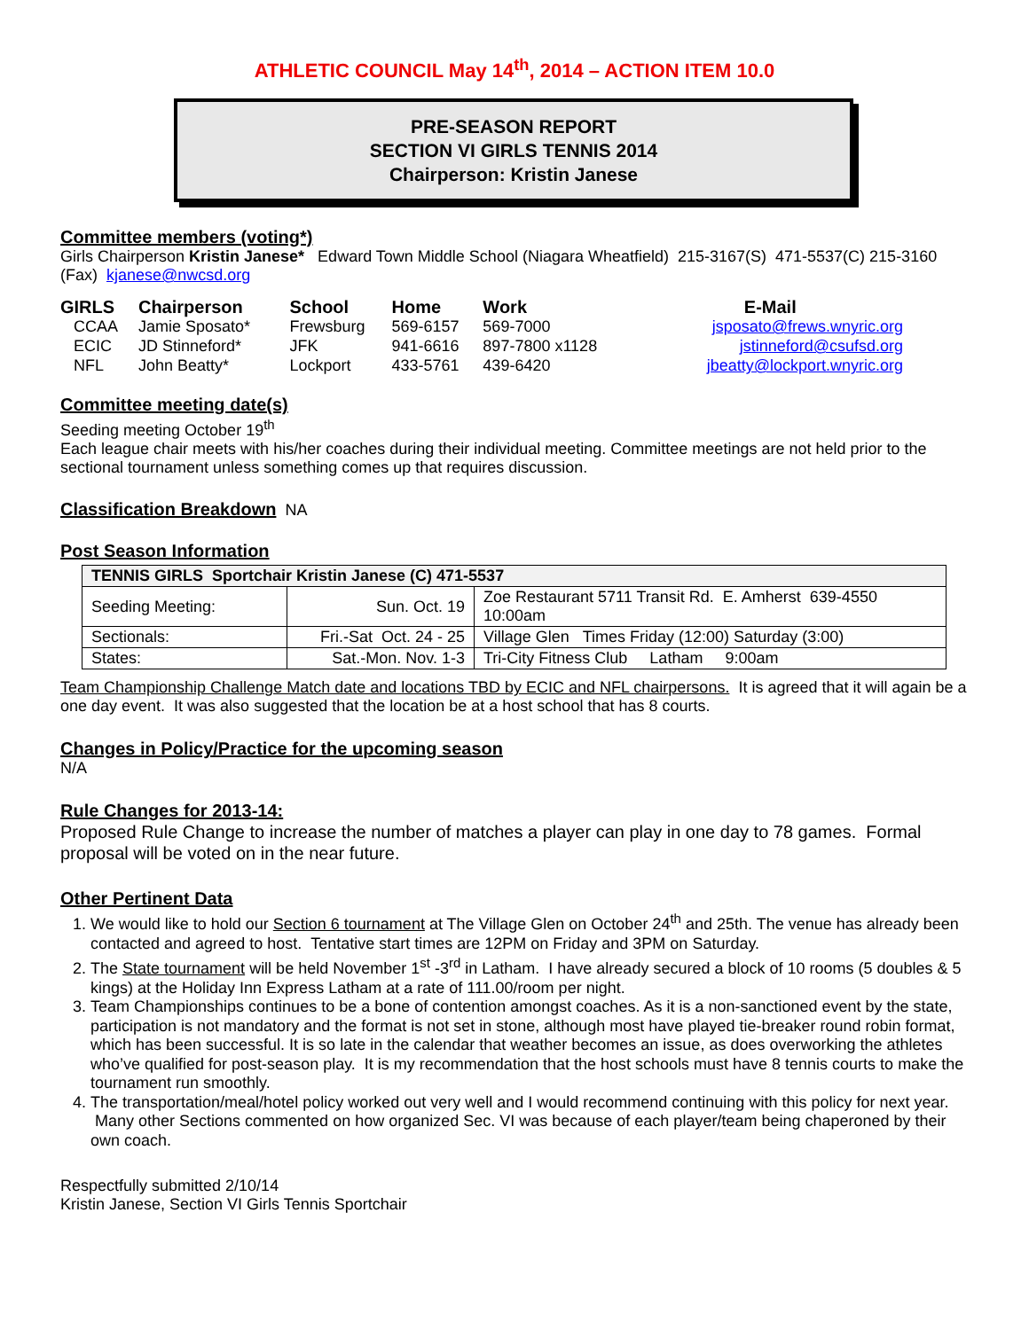ATHLETIC COUNCIL May 14<sup>th</sup>, 2014 – ACTION ITEM 10.0
PRE-SEASON REPORT
SECTION VI GIRLS TENNIS 2014
Chairperson: Kristin Janese
Committee members (voting*)
Girls Chairperson Kristin Janese* Edward Town Middle School (Niagara Wheatfield) 215-3167(S) 471-5537(C) 215-3160 (Fax) kjanese@nwcsd.org
| GIRLS | Chairperson | School | Home | Work | E-Mail |
| CCAA | Jamie Sposato* | Frewsburg | 569-6157 | 569-7000 | jsposato@frews.wnyric.org |
| ECIC | JD Stinneford* | JFK | 941-6616 | 897-7800 x1128 | jstinneford@csufsd.org |
| NFL | John Beatty* | Lockport | 433-5761 | 439-6420 | jbeatty@lockport.wnyric.org |
Committee meeting date(s)
Seeding meeting October 19<sup>th</sup>
Each league chair meets with his/her coaches during their individual meeting. Committee meetings are not held prior to the sectional tournament unless something comes up that requires discussion.
Classification Breakdown NA
Post Season Information
| TENNIS GIRLS Sportchair Kristin Janese (C) 471-5537 | | |
| Seeding Meeting: | Sun. Oct. 19 | Zoe Restaurant 5711 Transit Rd. E. Amherst 639-4550 10:00am |
| Sectionals: | Fri.-Sat Oct. 24 - 25 | Village Glen Times Friday (12:00) Saturday (3:00) |
| States: | Sat.-Mon. Nov. 1-3 | Tri-City Fitness Club Latham 9:00am |
Team Championship Challenge Match date and locations TBD by ECIC and NFL chairpersons. It is agreed that it will again be a one day event. It was also suggested that the location be at a host school that has 8 courts.
Changes in Policy/Practice for the upcoming season
N/A
Rule Changes for 2013-14:
Proposed Rule Change to increase the number of matches a player can play in one day to 78 games. Formal proposal will be voted on in the near future.
Other Pertinent Data
1. We would like to hold our Section 6 tournament at The Village Glen on October 24<sup>th</sup> and 25th. The venue has already been contacted and agreed to host. Tentative start times are 12PM on Friday and 3PM on Saturday.
2. The State tournament will be held November 1<sup>st</sup> -3<sup>rd</sup> in Latham. I have already secured a block of 10 rooms (5 doubles & 5 kings) at the Holiday Inn Express Latham at a rate of 111.00/room per night.
3. Team Championships continues to be a bone of contention amongst coaches. As it is a non-sanctioned event by the state, participation is not mandatory and the format is not set in stone, although most have played tie-breaker round robin format, which has been successful. It is so late in the calendar that weather becomes an issue, as does overworking the athletes who’ve qualified for post-season play. It is my recommendation that the host schools must have 8 tennis courts to make the tournament run smoothly.
4. The transportation/meal/hotel policy worked out very well and I would recommend continuing with this policy for next year. Many other Sections commented on how organized Sec. VI was because of each player/team being chaperoned by their own coach.
Respectfully submitted 2/10/14
Kristin Janese, Section VI Girls Tennis Sportchair